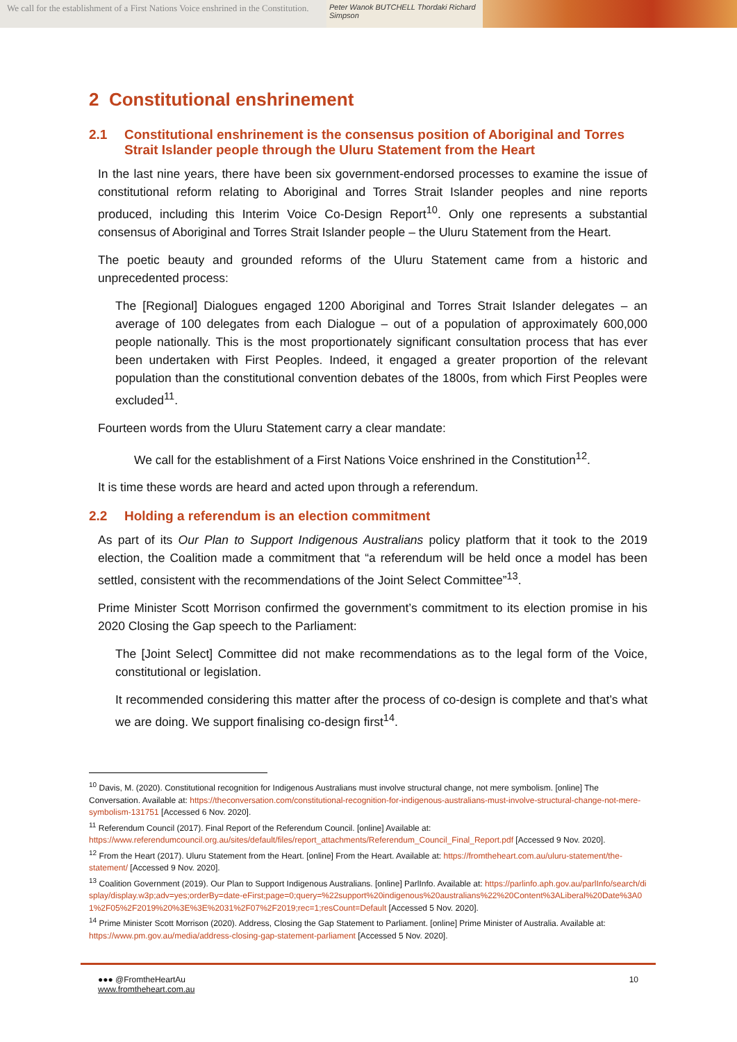We call for the establishment of a First Nations Voice enshrined in the Constitution.
Peter Wanok BUTCHELL Thordaki Richard Simpson
2 Constitutional enshrinement
2.1 Constitutional enshrinement is the consensus position of Aboriginal and Torres Strait Islander people through the Uluru Statement from the Heart
In the last nine years, there have been six government-endorsed processes to examine the issue of constitutional reform relating to Aboriginal and Torres Strait Islander peoples and nine reports produced, including this Interim Voice Co-Design Report<sup>10</sup>. Only one represents a substantial consensus of Aboriginal and Torres Strait Islander people – the Uluru Statement from the Heart.
The poetic beauty and grounded reforms of the Uluru Statement came from a historic and unprecedented process:
The [Regional] Dialogues engaged 1200 Aboriginal and Torres Strait Islander delegates – an average of 100 delegates from each Dialogue – out of a population of approximately 600,000 people nationally. This is the most proportionately significant consultation process that has ever been undertaken with First Peoples. Indeed, it engaged a greater proportion of the relevant population than the constitutional convention debates of the 1800s, from which First Peoples were excluded<sup>11</sup>.
Fourteen words from the Uluru Statement carry a clear mandate:
We call for the establishment of a First Nations Voice enshrined in the Constitution<sup>12</sup>.
It is time these words are heard and acted upon through a referendum.
2.2 Holding a referendum is an election commitment
As part of its Our Plan to Support Indigenous Australians policy platform that it took to the 2019 election, the Coalition made a commitment that “a referendum will be held once a model has been settled, consistent with the recommendations of the Joint Select Committee”<sup>13</sup>.
Prime Minister Scott Morrison confirmed the government’s commitment to its election promise in his 2020 Closing the Gap speech to the Parliament:
The [Joint Select] Committee did not make recommendations as to the legal form of the Voice, constitutional or legislation.
It recommended considering this matter after the process of co-design is complete and that’s what we are doing. We support finalising co-design first<sup>14</sup>.
<sup>10</sup> Davis, M. (2020). Constitutional recognition for Indigenous Australians must involve structural change, not mere symbolism. [online] The Conversation. Available at: https://theconversation.com/constitutional-recognition-for-indigenous-australians-must-involve-structural-change-not-mere-symbolism-131751 [Accessed 6 Nov. 2020].
<sup>11</sup> Referendum Council (2017). Final Report of the Referendum Council. [online] Available at: https://www.referendumcouncil.org.au/sites/default/files/report_attachments/Referendum_Council_Final_Report.pdf [Accessed 9 Nov. 2020].
<sup>12</sup> From the Heart (2017). Uluru Statement from the Heart. [online] From the Heart. Available at: https://fromtheheart.com.au/uluru-statement/the-statement/ [Accessed 9 Nov. 2020].
<sup>13</sup> Coalition Government (2019). Our Plan to Support Indigenous Australians. [online] ParlInfo. Available at: https://parlinfo.aph.gov.au/parlInfo/search/display/display.w3p;adv=yes;orderBy=date-eFirst;page=0;query=%22support%20indigenous%20australians%22%20Content%3ALiberal%20Date%3A01%2F05%2F2019%20%3E%3E%2031%2F07%2F2019;rec=1;resCount=Default [Accessed 5 Nov. 2020].
<sup>14</sup> Prime Minister Scott Morrison (2020). Address, Closing the Gap Statement to Parliament. [online] Prime Minister of Australia. Available at: https://www.pm.gov.au/media/address-closing-gap-statement-parliament [Accessed 5 Nov. 2020].
●●● @FromtheHeartAu
www.fromtheheart.com.au
10